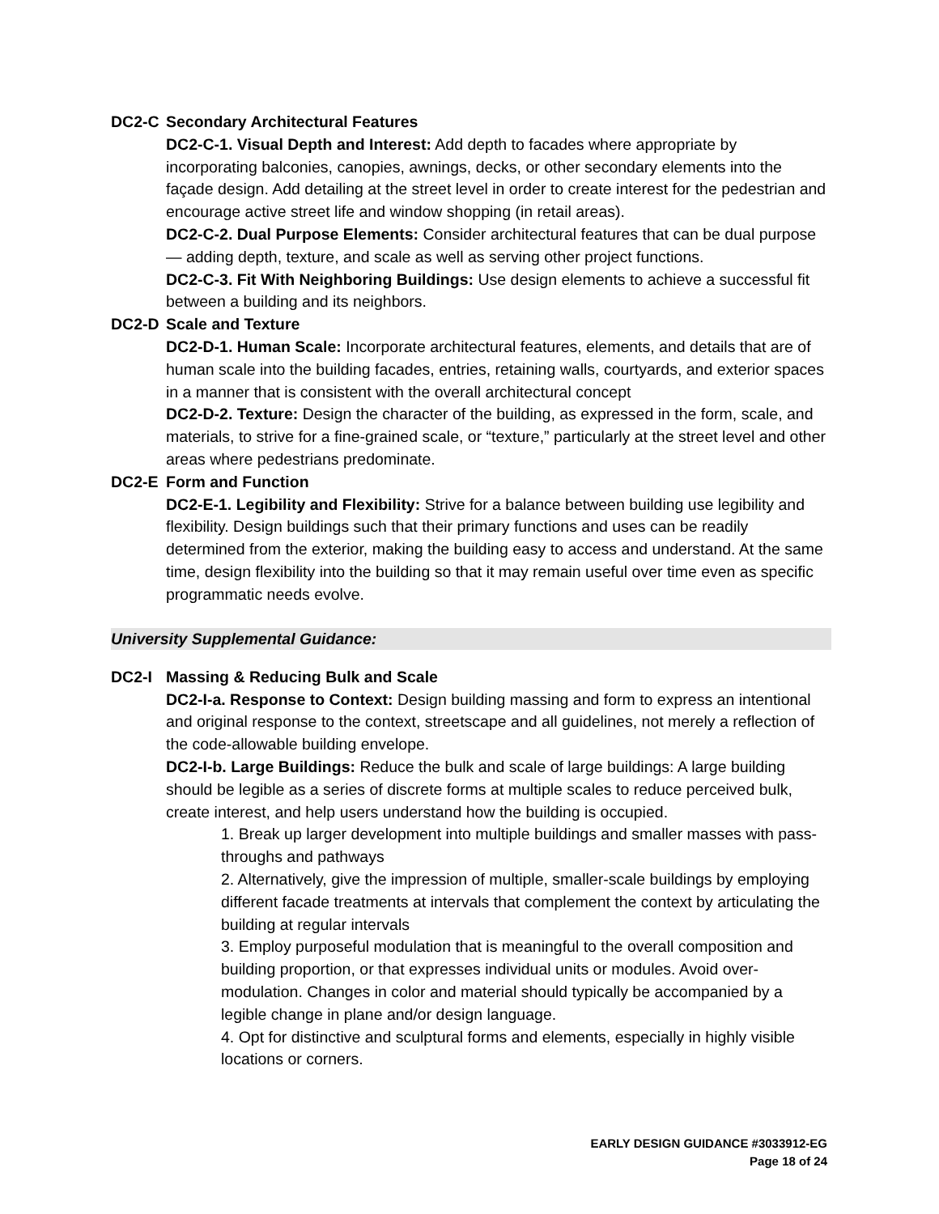DC2-C Secondary Architectural Features
DC2-C-1. Visual Depth and Interest: Add depth to facades where appropriate by incorporating balconies, canopies, awnings, decks, or other secondary elements into the façade design. Add detailing at the street level in order to create interest for the pedestrian and encourage active street life and window shopping (in retail areas).
DC2-C-2. Dual Purpose Elements: Consider architectural features that can be dual purpose— adding depth, texture, and scale as well as serving other project functions.
DC2-C-3. Fit With Neighboring Buildings: Use design elements to achieve a successful fit between a building and its neighbors.
DC2-D Scale and Texture
DC2-D-1. Human Scale: Incorporate architectural features, elements, and details that are of human scale into the building facades, entries, retaining walls, courtyards, and exterior spaces in a manner that is consistent with the overall architectural concept
DC2-D-2. Texture: Design the character of the building, as expressed in the form, scale, and materials, to strive for a fine-grained scale, or “texture,” particularly at the street level and other areas where pedestrians predominate.
DC2-E Form and Function
DC2-E-1. Legibility and Flexibility: Strive for a balance between building use legibility and flexibility. Design buildings such that their primary functions and uses can be readily determined from the exterior, making the building easy to access and understand. At the same time, design flexibility into the building so that it may remain useful over time even as specific programmatic needs evolve.
University Supplemental Guidance:
DC2-I Massing & Reducing Bulk and Scale
DC2-I-a. Response to Context: Design building massing and form to express an intentional and original response to the context, streetscape and all guidelines, not merely a reflection of the code-allowable building envelope.
DC2-I-b. Large Buildings: Reduce the bulk and scale of large buildings: A large building should be legible as a series of discrete forms at multiple scales to reduce perceived bulk, create interest, and help users understand how the building is occupied.
1. Break up larger development into multiple buildings and smaller masses with pass-throughs and pathways
2. Alternatively, give the impression of multiple, smaller-scale buildings by employing different facade treatments at intervals that complement the context by articulating the building at regular intervals
3. Employ purposeful modulation that is meaningful to the overall composition and building proportion, or that expresses individual units or modules. Avoid over-modulation. Changes in color and material should typically be accompanied by a legible change in plane and/or design language.
4. Opt for distinctive and sculptural forms and elements, especially in highly visible locations or corners.
EARLY DESIGN GUIDANCE #3033912-EG
Page 18 of 24